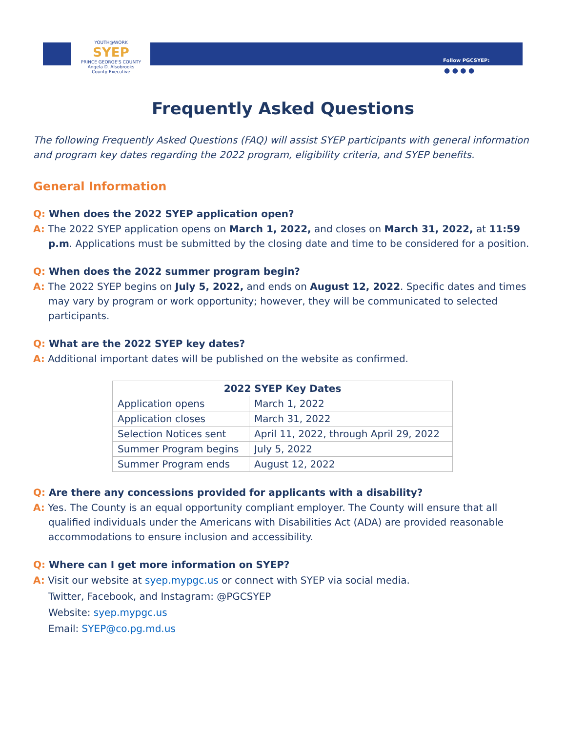YOUTH@WORK
SYEP
PRINCE GEORGE'S COUNTY
Angela D. Alsobrooks
County Executive
Follow PGCSYEP:
● ● ● ●
Frequently Asked Questions
The following Frequently Asked Questions (FAQ) will assist SYEP participants with general information and program key dates regarding the 2022 program, eligibility criteria, and SYEP benefits.
General Information
Q: When does the 2022 SYEP application open?
A: The 2022 SYEP application opens on March 1, 2022, and closes on March 31, 2022, at 11:59 p.m. Applications must be submitted by the closing date and time to be considered for a position.
Q: When does the 2022 summer program begin?
A: The 2022 SYEP begins on July 5, 2022, and ends on August 12, 2022. Specific dates and times may vary by program or work opportunity; however, they will be communicated to selected participants.
Q: What are the 2022 SYEP key dates?
A: Additional important dates will be published on the website as confirmed.
| 2022 SYEP Key Dates | |
| --- | --- |
| Application opens | March 1, 2022 |
| Application closes | March 31, 2022 |
| Selection Notices sent | April 11, 2022, through April 29, 2022 |
| Summer Program begins | July 5, 2022 |
| Summer Program ends | August 12, 2022 |
Q: Are there any concessions provided for applicants with a disability?
A: Yes. The County is an equal opportunity compliant employer. The County will ensure that all qualified individuals under the Americans with Disabilities Act (ADA) are provided reasonable accommodations to ensure inclusion and accessibility.
Q: Where can I get more information on SYEP?
A: Visit our website at syep.mypgc.us or connect with SYEP via social media.
Twitter, Facebook, and Instagram: @PGCSYEP
Website: syep.mypgc.us
Email: SYEP@co.pg.md.us